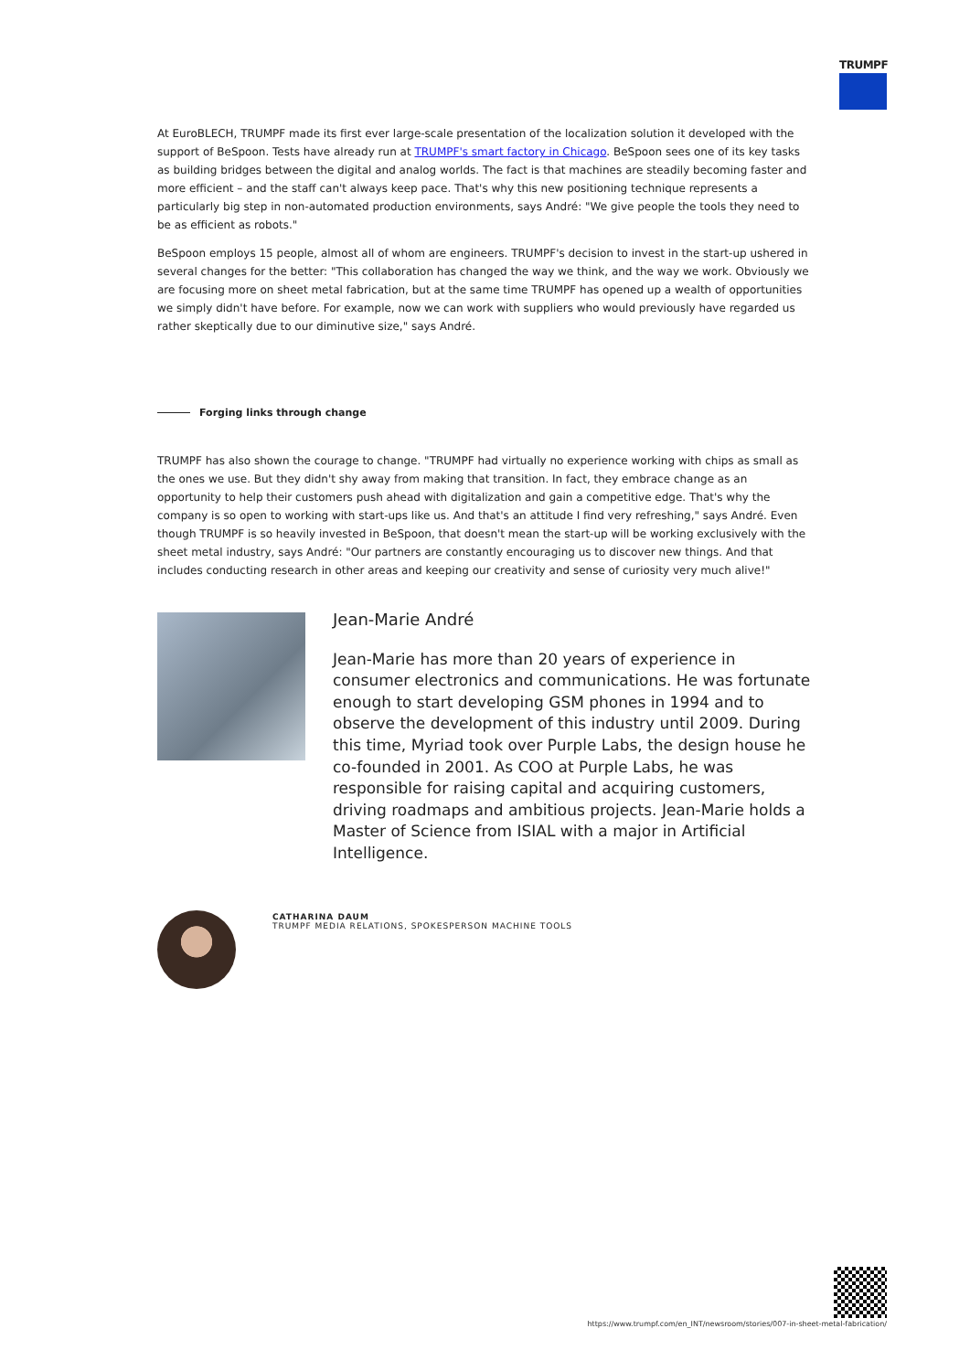TRUMPF
At EuroBLECH, TRUMPF made its first ever large-scale presentation of the localization solution it developed with the support of BeSpoon. Tests have already run at TRUMPF's smart factory in Chicago. BeSpoon sees one of its key tasks as building bridges between the digital and analog worlds. The fact is that machines are steadily becoming faster and more efficient – and the staff can't always keep pace. That's why this new positioning technique represents a particularly big step in non-automated production environments, says André: "We give people the tools they need to be as efficient as robots."
BeSpoon employs 15 people, almost all of whom are engineers. TRUMPF's decision to invest in the start-up ushered in several changes for the better: "This collaboration has changed the way we think, and the way we work. Obviously we are focusing more on sheet metal fabrication, but at the same time TRUMPF has opened up a wealth of opportunities we simply didn't have before. For example, now we can work with suppliers who would previously have regarded us rather skeptically due to our diminutive size," says André.
Forging links through change
TRUMPF has also shown the courage to change. "TRUMPF had virtually no experience working with chips as small as the ones we use. But they didn't shy away from making that transition. In fact, they embrace change as an opportunity to help their customers push ahead with digitalization and gain a competitive edge. That's why the company is so open to working with start-ups like us. And that's an attitude I find very refreshing," says André. Even though TRUMPF is so heavily invested in BeSpoon, that doesn't mean the start-up will be working exclusively with the sheet metal industry, says André: "Our partners are constantly encouraging us to discover new things. And that includes conducting research in other areas and keeping our creativity and sense of curiosity very much alive!"
Jean-Marie André
Jean-Marie has more than 20 years of experience in consumer electronics and communications. He was fortunate enough to start developing GSM phones in 1994 and to observe the development of this industry until 2009. During this time, Myriad took over Purple Labs, the design house he co-founded in 2001. As COO at Purple Labs, he was responsible for raising capital and acquiring customers, driving roadmaps and ambitious projects. Jean-Marie holds a Master of Science from ISIAL with a major in Artificial Intelligence.
CATHARINA DAUM
TRUMPF MEDIA RELATIONS, SPOKESPERSON MACHINE TOOLS
https://www.trumpf.com/en_INT/newsroom/stories/007-in-sheet-metal-fabrication/